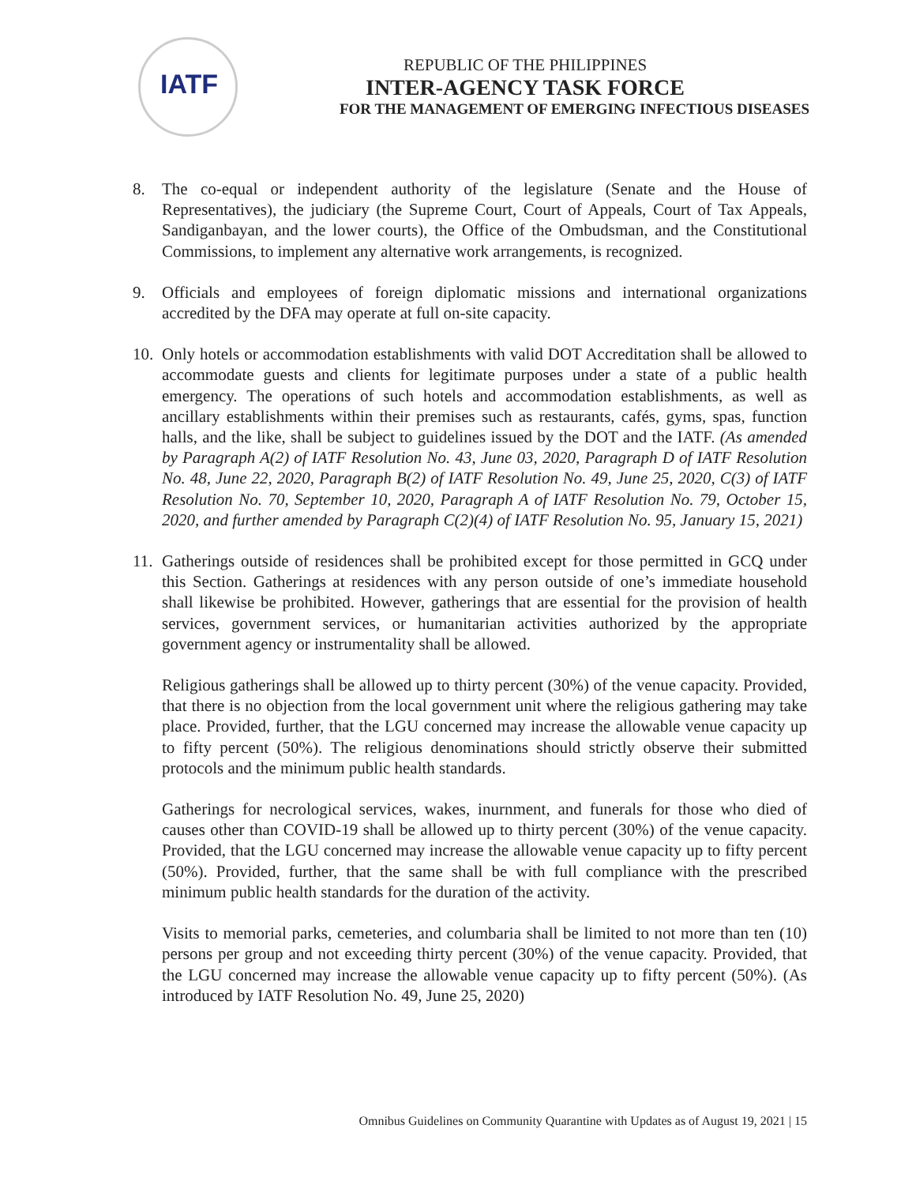IATF
REPUBLIC OF THE PHILIPPINES
INTER-AGENCY TASK FORCE
FOR THE MANAGEMENT OF EMERGING INFECTIOUS DISEASES
8. The co-equal or independent authority of the legislature (Senate and the House of Representatives), the judiciary (the Supreme Court, Court of Appeals, Court of Tax Appeals, Sandiganbayan, and the lower courts), the Office of the Ombudsman, and the Constitutional Commissions, to implement any alternative work arrangements, is recognized.
9. Officials and employees of foreign diplomatic missions and international organizations accredited by the DFA may operate at full on-site capacity.
10.
Only hotels or accommodation establishments with valid DOT Accreditation shall be allowed to accommodate guests and clients for legitimate purposes under a state of a public health emergency. The operations of such hotels and accommodation establishments, as well as ancillary establishments within their premises such as restaurants, cafés, gyms, spas, function halls, and the like, shall be subject to guidelines issued by the DOT and the IATF. (As amended by Paragraph A(2) of IATF Resolution No. 43, June 03, 2020, Paragraph D of IATF Resolution No. 48, June 22, 2020, Paragraph B(2) of IATF Resolution No. 49, June 25, 2020, C(3) of IATF Resolution No. 70, September 10, 2020, Paragraph A of IATF Resolution No. 79, October 15, 2020, and further amended by Paragraph C(2)(4) of IATF Resolution No. 95, January 15, 2021)
11.
Gatherings outside of residences shall be prohibited except for those permitted in GCQ under this Section. Gatherings at residences with any person outside of one’s immediate household shall likewise be prohibited. However, gatherings that are essential for the provision of health services, government services, or humanitarian activities authorized by the appropriate government agency or instrumentality shall be allowed.
Religious gatherings shall be allowed up to thirty percent (30%) of the venue capacity. Provided, that there is no objection from the local government unit where the religious gathering may take place. Provided, further, that the LGU concerned may increase the allowable venue capacity up to fifty percent (50%). The religious denominations should strictly observe their submitted protocols and the minimum public health standards.
Gatherings for necrological services, wakes, inurnment, and funerals for those who died of causes other than COVID-19 shall be allowed up to thirty percent (30%) of the venue capacity. Provided, that the LGU concerned may increase the allowable venue capacity up to fifty percent (50%). Provided, further, that the same shall be with full compliance with the prescribed minimum public health standards for the duration of the activity.
Visits to memorial parks, cemeteries, and columbaria shall be limited to not more than ten (10) persons per group and not exceeding thirty percent (30%) of the venue capacity. Provided, that the LGU concerned may increase the allowable venue capacity up to fifty percent (50%). (As introduced by IATF Resolution No. 49, June 25, 2020)
Omnibus Guidelines on Community Quarantine with Updates as of August 19, 2021 | 15